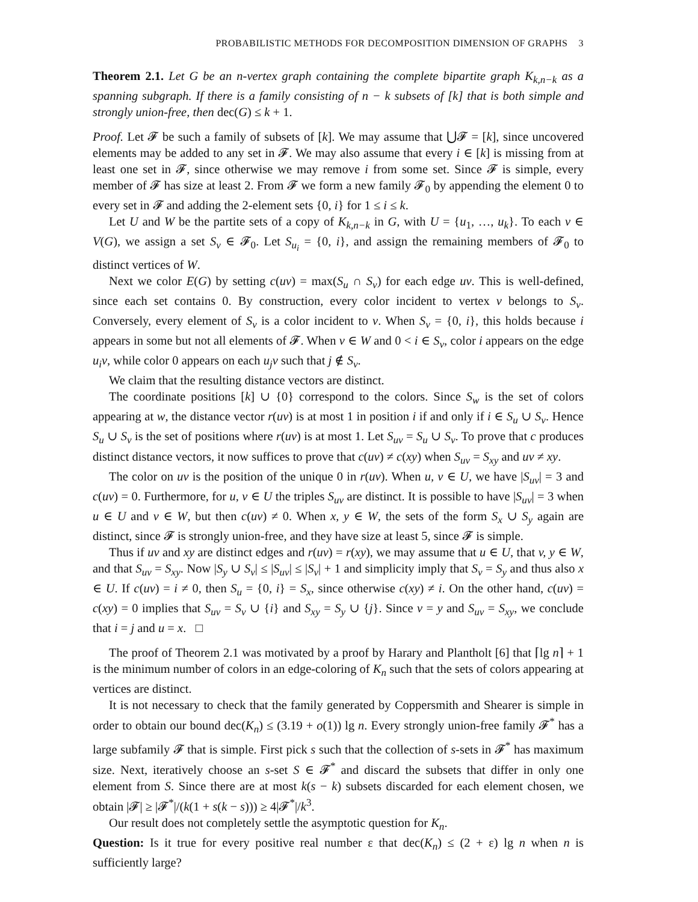PROBABILISTIC METHODS FOR DECOMPOSITION DIMENSION OF GRAPHS 3
Theorem 2.1. Let G be an n-vertex graph containing the complete bipartite graph K<sub>k,n−k</sub> as a spanning subgraph. If there is a family consisting of n − k subsets of [k] that is both simple and strongly union-free, then dec(G) ≤ k + 1.
Proof. Let 𝓕 be such a family of subsets of [k]. We may assume that ⋃𝓕 = [k], since uncovered elements may be added to any set in 𝓕. We may also assume that every i ∈ [k] is missing from at least one set in 𝓕, since otherwise we may remove i from some set. Since 𝓕 is simple, every member of 𝓕 has size at least 2. From 𝓕 we form a new family 𝓕<sub>0</sub> by appending the element 0 to every set in 𝓕 and adding the 2-element sets {0, i} for 1 ≤ i ≤ k.
Let U and W be the partite sets of a copy of K<sub>k,n−k</sub> in G, with U = {u<sub>1</sub>, …, u<sub>k</sub>}. To each v ∈ V(G), we assign a set S<sub>v</sub> ∈ 𝓕<sub>0</sub>. Let S<sub>u<sub>i</sub></sub> = {0, i}, and assign the remaining members of 𝓕<sub>0</sub> to distinct vertices of W.
Next we color E(G) by setting c(uv) = max(S<sub>u</sub> ∩ S<sub>v</sub>) for each edge uv. This is well-defined, since each set contains 0. By construction, every color incident to vertex v belongs to S<sub>v</sub>. Conversely, every element of S<sub>v</sub> is a color incident to v. When S<sub>v</sub> = {0, i}, this holds because i appears in some but not all elements of 𝓕. When v ∈ W and 0 < i ∈ S<sub>v</sub>, color i appears on the edge u<sub>i</sub>v, while color 0 appears on each u<sub>j</sub>v such that j ∉ S<sub>v</sub>.
We claim that the resulting distance vectors are distinct.
The coordinate positions [k] ∪ {0} correspond to the colors. Since S<sub>w</sub> is the set of colors appearing at w, the distance vector r(uv) is at most 1 in position i if and only if i ∈ S<sub>u</sub> ∪ S<sub>v</sub>. Hence S<sub>u</sub> ∪ S<sub>v</sub> is the set of positions where r(uv) is at most 1. Let S<sub>uv</sub> = S<sub>u</sub> ∪ S<sub>v</sub>. To prove that c produces distinct distance vectors, it now suffices to prove that c(uv) ≠ c(xy) when S<sub>uv</sub> = S<sub>xy</sub> and uv ≠ xy.
The color on uv is the position of the unique 0 in r(uv). When u, v ∈ U, we have |S<sub>uv</sub>| = 3 and c(uv) = 0. Furthermore, for u, v ∈ U the triples S<sub>uv</sub> are distinct. It is possible to have |S<sub>uv</sub>| = 3 when u ∈ U and v ∈ W, but then c(uv) ≠ 0. When x, y ∈ W, the sets of the form S<sub>x</sub> ∪ S<sub>y</sub> again are distinct, since 𝓕 is strongly union-free, and they have size at least 5, since 𝓕 is simple.
Thus if uv and xy are distinct edges and r(uv) = r(xy), we may assume that u ∈ U, that v, y ∈ W, and that S<sub>uv</sub> = S<sub>xy</sub>. Now |S<sub>y</sub> ∪ S<sub>v</sub>| ≤ |S<sub>uv</sub>| ≤ |S<sub>v</sub>| + 1 and simplicity imply that S<sub>v</sub> = S<sub>y</sub> and thus also x ∈ U. If c(uv) = i ≠ 0, then S<sub>u</sub> = {0, i} = S<sub>x</sub>, since otherwise c(xy) ≠ i. On the other hand, c(uv) = c(xy) = 0 implies that S<sub>uv</sub> = S<sub>v</sub> ∪ {i} and S<sub>xy</sub> = S<sub>y</sub> ∪ {j}. Since v = y and S<sub>uv</sub> = S<sub>xy</sub>, we conclude that i = j and u = x. □
The proof of Theorem 2.1 was motivated by a proof by Harary and Plantholt [6] that ⌈lg n⌉ + 1 is the minimum number of colors in an edge-coloring of K<sub>n</sub> such that the sets of colors appearing at vertices are distinct.
It is not necessary to check that the family generated by Coppersmith and Shearer is simple in order to obtain our bound dec(K<sub>n</sub>) ≤ (3.19 + o(1)) lg n. Every strongly union-free family 𝓕<sup>*</sup> has a large subfamily 𝓕 that is simple. First pick s such that the collection of s-sets in 𝓕<sup>*</sup> has maximum size. Next, iteratively choose an s-set S ∈ 𝓕<sup>*</sup> and discard the subsets that differ in only one element from S. Since there are at most k(s − k) subsets discarded for each element chosen, we obtain |𝓕| ≥ |𝓕<sup>*</sup>|/(k(1 + s(k − s))) ≥ 4|𝓕<sup>*</sup>|/k<sup>3</sup>.
Our result does not completely settle the asymptotic question for K<sub>n</sub>.
Question: Is it true for every positive real number ε that dec(K<sub>n</sub>) ≤ (2 + ε) lg n when n is sufficiently large?